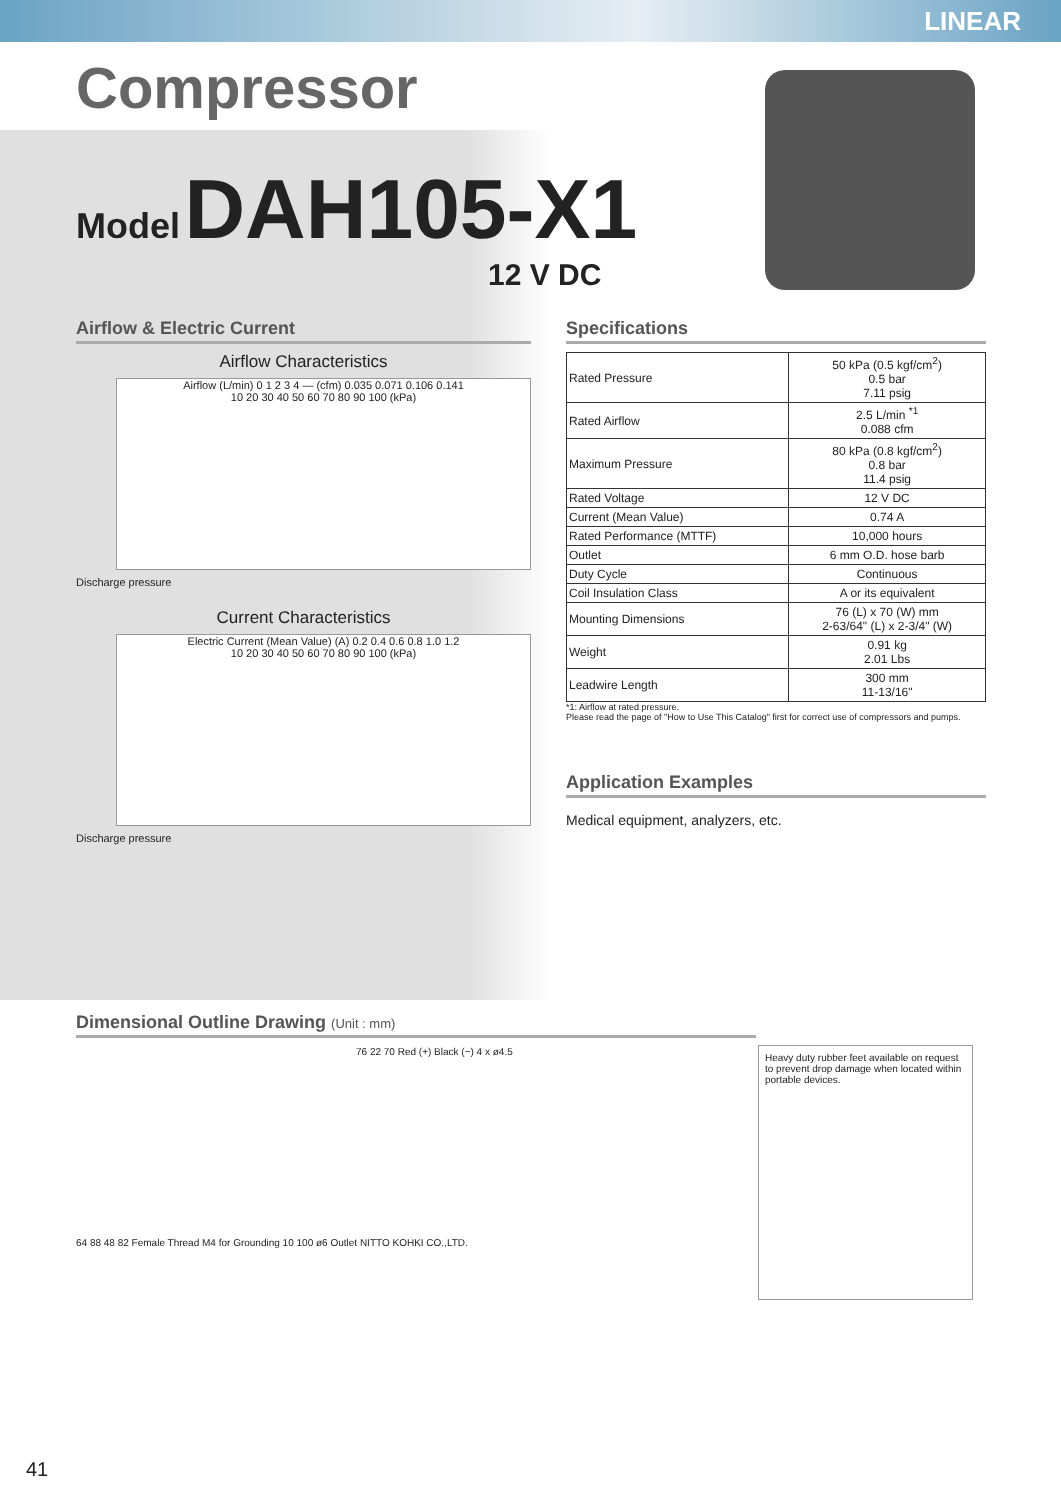LINEAR
Compressor
Model DAH105-X1
12 V DC
Airflow & Electric Current
Airflow Characteristics
Airflow (L/min) 0 1 2 3 4 — (cfm) 0.035 0.071 0.106 0.141
10 20 30 40 50 60 70 80 90 100 (kPa)
Discharge pressure
Current Characteristics
Electric Current (Mean Value) (A) 0.2 0.4 0.6 0.8 1.0 1.2
10 20 30 40 50 60 70 80 90 100 (kPa)
Discharge pressure
Specifications
| Rated Pressure | 50 kPa (0.5 kgf/cm<sup>2</sup>) 0.5 bar 7.11 psig |
| Rated Airflow | 2.5 L/min <sup>*1</sup> 0.088 cfm |
| Maximum Pressure | 80 kPa (0.8 kgf/cm<sup>2</sup>) 0.8 bar 11.4 psig |
| Rated Voltage | 12 V DC |
| Current (Mean Value) | 0.74 A |
| Rated Performance (MTTF) | 10,000 hours |
| Outlet | 6 mm O.D. hose barb |
| Duty Cycle | Continuous |
| Coil Insulation Class | A or its equivalent |
| Mounting Dimensions | 76 (L) x 70 (W) mm 2-63/64" (L) x 2-3/4" (W) |
| Weight | 0.91 kg 2.01 Lbs |
| Leadwire Length | 300 mm 11-13/16" |
*1: Airflow at rated pressure.
Please read the page of "How to Use This Catalog" first for correct use of compressors and pumps.
Application Examples
Medical equipment, analyzers, etc.
Dimensional Outline Drawing (Unit : mm)
76 22 70 Red (+) Black (−) 4 x ø4.5
64 88 48 82 Female Thread M4 for Grounding 10 100 ø6 Outlet NITTO KOHKI CO.,LTD.
Heavy duty rubber feet available on request to prevent drop damage when located within portable devices.
41